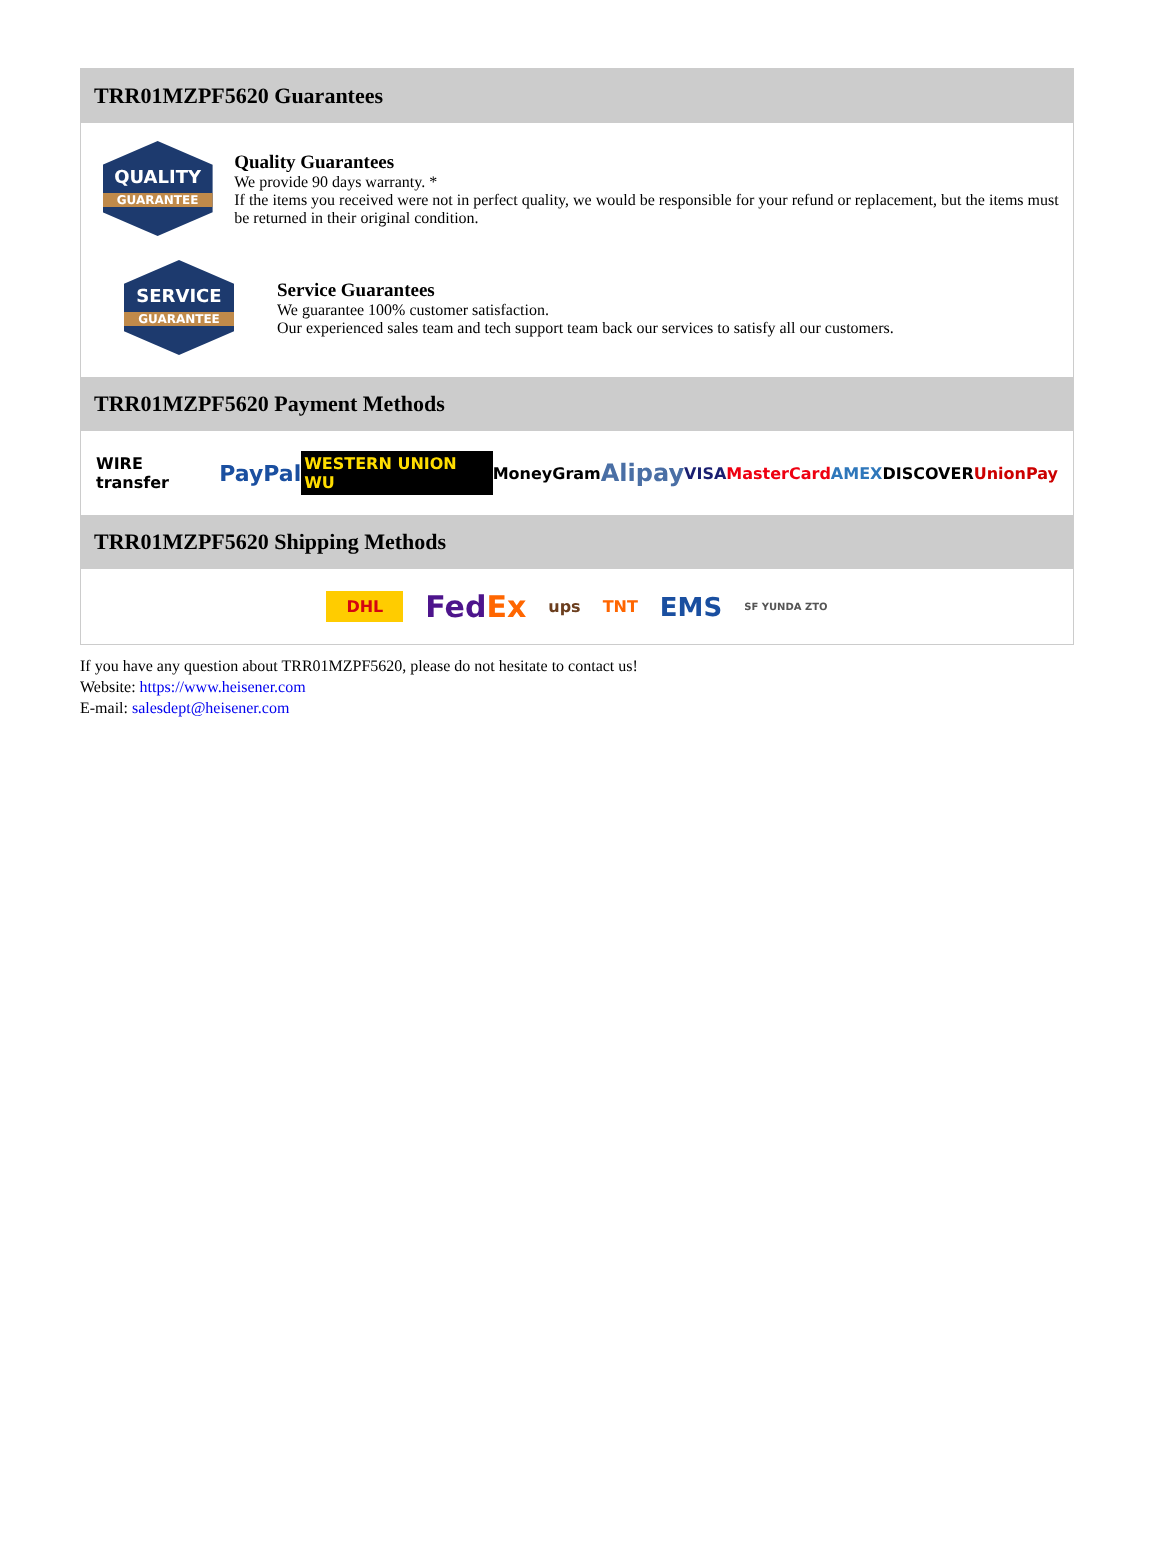TRR01MZPF5620 Guarantees
QUALITY
GUARANTEE
Quality Guarantees
We provide 90 days warranty. *
If the items you received were not in perfect quality, we would be responsible for your refund or replacement, but the items must be returned in their original condition.
SERVICE
GUARANTEE
Service Guarantees
We guarantee 100% customer satisfaction.
Our experienced sales team and tech support team back our services to satisfy all our customers.
TRR01MZPF5620 Payment Methods
WIRE transfer PayPal WESTERN UNION WU MoneyGram Alipay VISA MasterCard AMEX DISCOVER UnionPay
TRR01MZPF5620 Shipping Methods
DHL FedEx ups TNT EMS SF YUNDA ZTO
If you have any question about TRR01MZPF5620, please do not hesitate to contact us!
Website: https://www.heisener.com
E-mail: salesdept@heisener.com